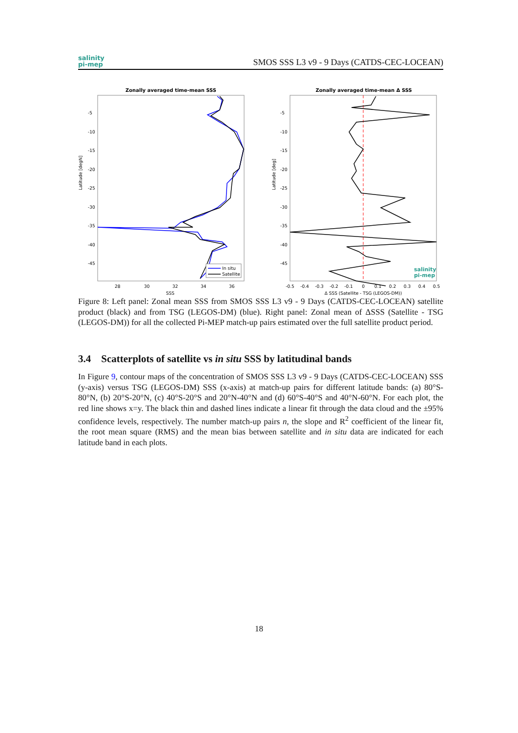salinity
pi-mep
SMOS SSS L3 v9 - 9 Days (CATDS-CEC-LOCEAN)
Zonally averaged time-mean SSS
Latitude [degN]
-5
-10
-15
-20
-25
-30
-35
-40
-45
28
30
32
34
36
SSS
In situ
Satellite
Zonally averaged time-mean Δ SSS
Latitude [deg]
-5
-10
-15
-20
-25
-30
-35
-40
-45
-0.5
-0.4
-0.3
-0.2
-0.1
0
0.1
0.2
0.3
0.4
0.5
Δ SSS (Satellite - TSG (LEGOS-DM))
salinity
pi-mep
Figure 8: Left panel: Zonal mean SSS from SMOS SSS L3 v9 - 9 Days (CATDS-CEC-LOCEAN) satellite product (black) and from TSG (LEGOS-DM) (blue). Right panel: Zonal mean of ΔSSS (Satellite - TSG (LEGOS-DM)) for all the collected Pi-MEP match-up pairs estimated over the full satellite product period.
3.4 Scatterplots of satellite vs in situ SSS by latitudinal bands
In Figure 9, contour maps of the concentration of SMOS SSS L3 v9 - 9 Days (CATDS-CEC-LOCEAN) SSS (y-axis) versus TSG (LEGOS-DM) SSS (x-axis) at match-up pairs for different latitude bands: (a) 80°S-80°N, (b) 20°S-20°N, (c) 40°S-20°S and 20°N-40°N and (d) 60°S-40°S and 40°N-60°N. For each plot, the red line shows x=y. The black thin and dashed lines indicate a linear fit through the data cloud and the ±95% confidence levels, respectively. The number match-up pairs n, the slope and R<sup>2</sup> coefficient of the linear fit, the root mean square (RMS) and the mean bias between satellite and in situ data are indicated for each latitude band in each plots.
18